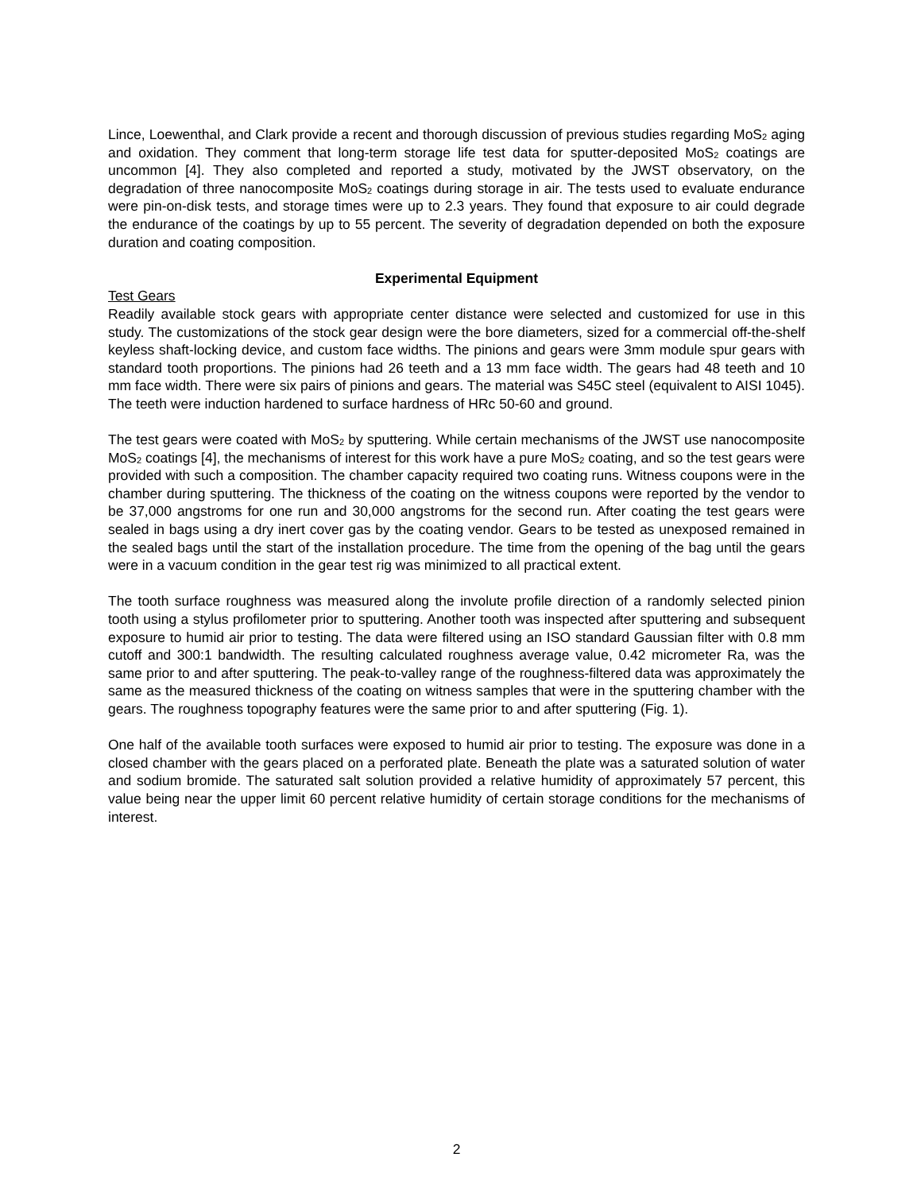Lince, Loewenthal, and Clark provide a recent and thorough discussion of previous studies regarding MoS<sub>2</sub> aging and oxidation. They comment that long-term storage life test data for sputter-deposited MoS<sub>2</sub> coatings are uncommon [4]. They also completed and reported a study, motivated by the JWST observatory, on the degradation of three nanocomposite MoS<sub>2</sub> coatings during storage in air. The tests used to evaluate endurance were pin-on-disk tests, and storage times were up to 2.3 years. They found that exposure to air could degrade the endurance of the coatings by up to 55 percent. The severity of degradation depended on both the exposure duration and coating composition.
Experimental Equipment
Test Gears
Readily available stock gears with appropriate center distance were selected and customized for use in this study. The customizations of the stock gear design were the bore diameters, sized for a commercial off-the-shelf keyless shaft-locking device, and custom face widths. The pinions and gears were 3mm module spur gears with standard tooth proportions. The pinions had 26 teeth and a 13 mm face width. The gears had 48 teeth and 10 mm face width. There were six pairs of pinions and gears. The material was S45C steel (equivalent to AISI 1045). The teeth were induction hardened to surface hardness of HRc 50-60 and ground.
The test gears were coated with MoS<sub>2</sub> by sputtering. While certain mechanisms of the JWST use nanocomposite MoS<sub>2</sub> coatings [4], the mechanisms of interest for this work have a pure MoS<sub>2</sub> coating, and so the test gears were provided with such a composition. The chamber capacity required two coating runs. Witness coupons were in the chamber during sputtering. The thickness of the coating on the witness coupons were reported by the vendor to be 37,000 angstroms for one run and 30,000 angstroms for the second run. After coating the test gears were sealed in bags using a dry inert cover gas by the coating vendor. Gears to be tested as unexposed remained in the sealed bags until the start of the installation procedure. The time from the opening of the bag until the gears were in a vacuum condition in the gear test rig was minimized to all practical extent.
The tooth surface roughness was measured along the involute profile direction of a randomly selected pinion tooth using a stylus profilometer prior to sputtering. Another tooth was inspected after sputtering and subsequent exposure to humid air prior to testing. The data were filtered using an ISO standard Gaussian filter with 0.8 mm cutoff and 300:1 bandwidth. The resulting calculated roughness average value, 0.42 micrometer Ra, was the same prior to and after sputtering. The peak-to-valley range of the roughness-filtered data was approximately the same as the measured thickness of the coating on witness samples that were in the sputtering chamber with the gears. The roughness topography features were the same prior to and after sputtering (Fig. 1).
One half of the available tooth surfaces were exposed to humid air prior to testing. The exposure was done in a closed chamber with the gears placed on a perforated plate. Beneath the plate was a saturated solution of water and sodium bromide. The saturated salt solution provided a relative humidity of approximately 57 percent, this value being near the upper limit 60 percent relative humidity of certain storage conditions for the mechanisms of interest.
2